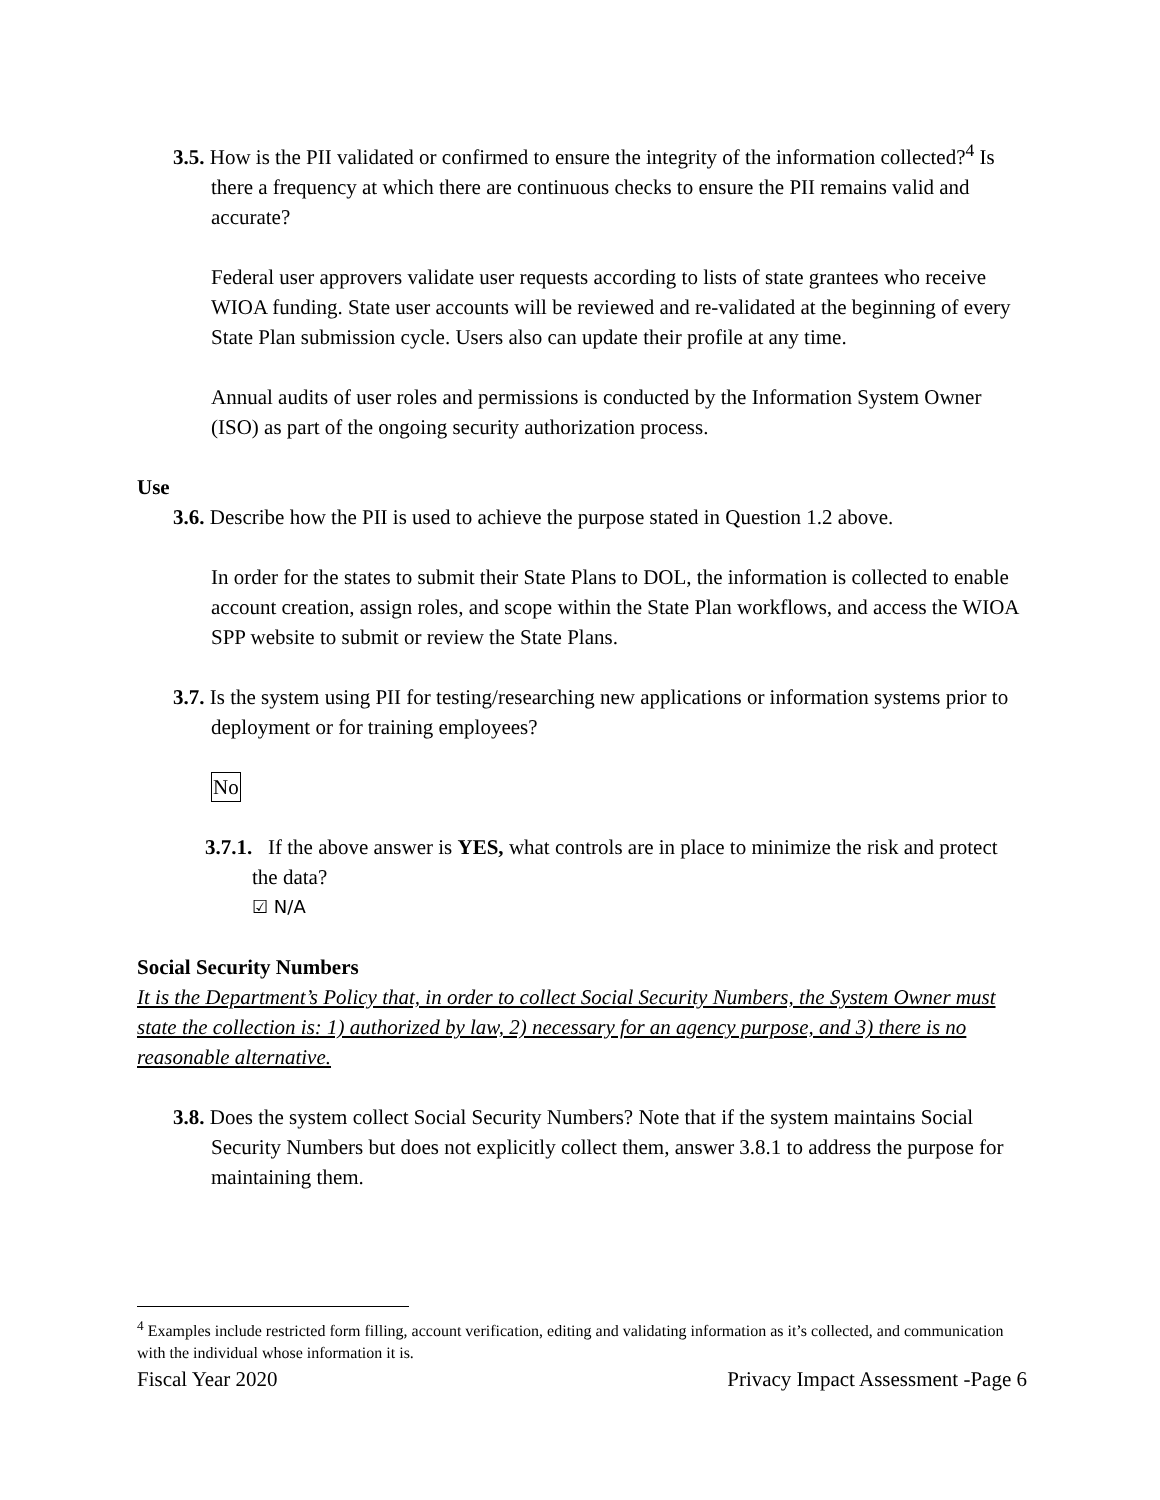3.5. How is the PII validated or confirmed to ensure the integrity of the information collected?<sup>4</sup> Is there a frequency at which there are continuous checks to ensure the PII remains valid and accurate?
Federal user approvers validate user requests according to lists of state grantees who receive WIOA funding. State user accounts will be reviewed and re-validated at the beginning of every State Plan submission cycle. Users also can update their profile at any time.
Annual audits of user roles and permissions is conducted by the Information System Owner (ISO) as part of the ongoing security authorization process.
Use
3.6. Describe how the PII is used to achieve the purpose stated in Question 1.2 above.
In order for the states to submit their State Plans to DOL, the information is collected to enable account creation, assign roles, and scope within the State Plan workflows, and access the WIOA SPP website to submit or review the State Plans.
3.7. Is the system using PII for testing/researching new applications or information systems prior to deployment or for training employees?
No
3.7.1. If the above answer is YES, what controls are in place to minimize the risk and protect the data?
☑ N/A
Social Security Numbers
It is the Department’s Policy that, in order to collect Social Security Numbers, the System Owner must state the collection is: 1) authorized by law, 2) necessary for an agency purpose, and 3) there is no reasonable alternative.
3.8. Does the system collect Social Security Numbers? Note that if the system maintains Social Security Numbers but does not explicitly collect them, answer 3.8.1 to address the purpose for maintaining them.
<sup>4</sup> Examples include restricted form filling, account verification, editing and validating information as it’s collected, and communication with the individual whose information it is.
Fiscal Year 2020 Privacy Impact Assessment -Page 6